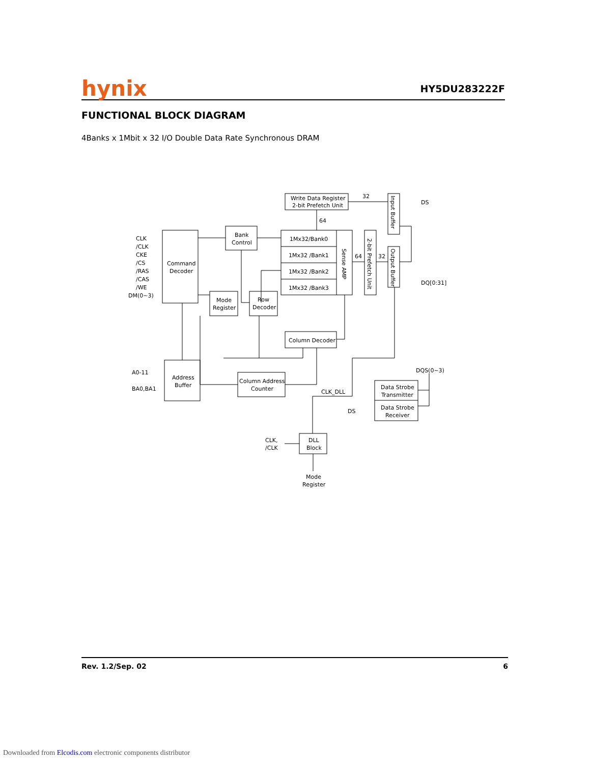hynix HY5DU283222F
FUNCTIONAL BLOCK DIAGRAM
4Banks x 1Mbit x 32 I/O Double Data Rate Synchronous DRAM
CLK
/CLK
CKE
/CS
/RAS
/CAS
/WE
DM(0~3)
Command
Decoder
Bank
Control
1Mx32/Bank0
1Mx32 /Bank1
1Mx32 /Bank2
1Mx32 /Bank3
Write Data Register
2-bit Prefetch Unit
32
64
64
32
DS
DQ[0:31]
Sense AMP
2-bit Prefetch Unit
Input Buffer
Output Buffer
Mode
Register
Row
Decoder
Column Decoder
A0-11
BA0,BA1
Address
Buffer
Column Address
Counter
CLK_DLL
DS
DQS(0~3)
Data Strobe
Transmitter
Data Strobe
Receiver
DLL
Block
CLK,
/CLK
Mode
Register
Rev. 1.2/Sep. 02 6
Downloaded from Elcodis.com electronic components distributor